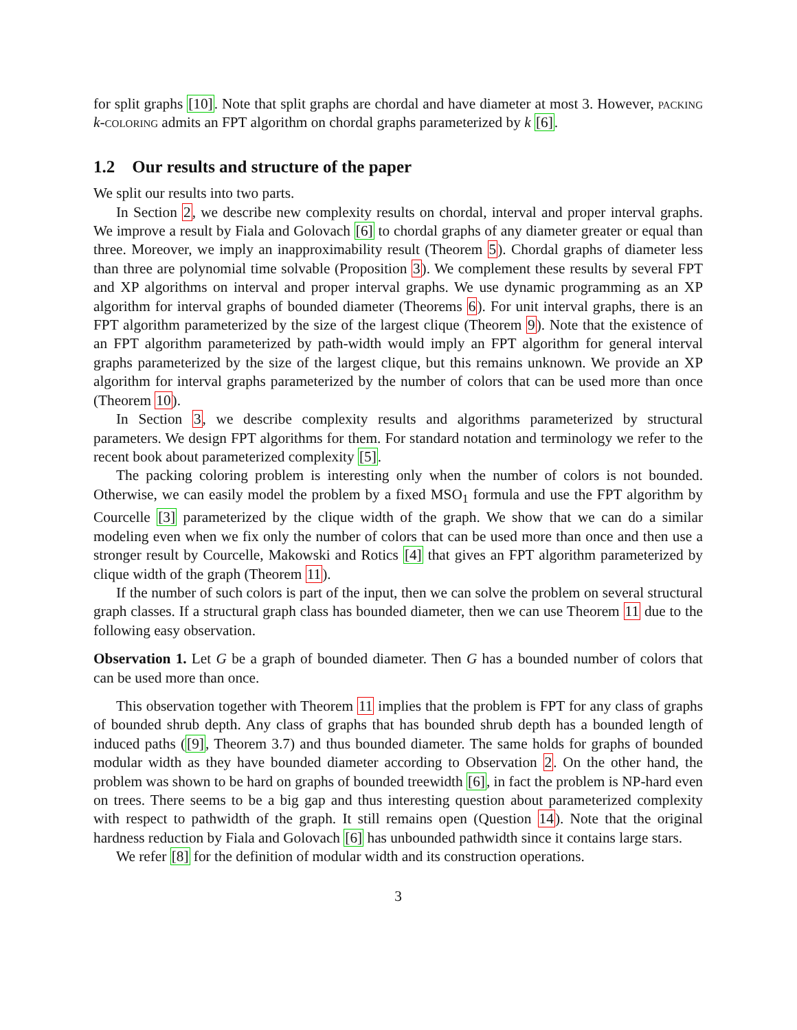for split graphs [10]. Note that split graphs are chordal and have diameter at most 3. However, packing k-coloring admits an FPT algorithm on chordal graphs parameterized by k [6].
1.2 Our results and structure of the paper
We split our results into two parts.
In Section 2, we describe new complexity results on chordal, interval and proper interval graphs. We improve a result by Fiala and Golovach [6] to chordal graphs of any diameter greater or equal than three. Moreover, we imply an inapproximability result (Theorem 5). Chordal graphs of diameter less than three are polynomial time solvable (Proposition 3). We complement these results by several FPT and XP algorithms on interval and proper interval graphs. We use dynamic programming as an XP algorithm for interval graphs of bounded diameter (Theorems 6). For unit interval graphs, there is an FPT algorithm parameterized by the size of the largest clique (Theorem 9). Note that the existence of an FPT algorithm parameterized by path-width would imply an FPT algorithm for general interval graphs parameterized by the size of the largest clique, but this remains unknown. We provide an XP algorithm for interval graphs parameterized by the number of colors that can be used more than once (Theorem 10).
In Section 3, we describe complexity results and algorithms parameterized by structural parameters. We design FPT algorithms for them. For standard notation and terminology we refer to the recent book about parameterized complexity [5].
The packing coloring problem is interesting only when the number of colors is not bounded. Otherwise, we can easily model the problem by a fixed MSO<sub>1</sub> formula and use the FPT algorithm by Courcelle [3] parameterized by the clique width of the graph. We show that we can do a similar modeling even when we fix only the number of colors that can be used more than once and then use a stronger result by Courcelle, Makowski and Rotics [4] that gives an FPT algorithm parameterized by clique width of the graph (Theorem 11).
If the number of such colors is part of the input, then we can solve the problem on several structural graph classes. If a structural graph class has bounded diameter, then we can use Theorem 11 due to the following easy observation.
Observation 1. Let G be a graph of bounded diameter. Then G has a bounded number of colors that can be used more than once.
This observation together with Theorem 11 implies that the problem is FPT for any class of graphs of bounded shrub depth. Any class of graphs that has bounded shrub depth has a bounded length of induced paths ([9], Theorem 3.7) and thus bounded diameter. The same holds for graphs of bounded modular width as they have bounded diameter according to Observation 2. On the other hand, the problem was shown to be hard on graphs of bounded treewidth [6], in fact the problem is NP-hard even on trees. There seems to be a big gap and thus interesting question about parameterized complexity with respect to pathwidth of the graph. It still remains open (Question 14). Note that the original hardness reduction by Fiala and Golovach [6] has unbounded pathwidth since it contains large stars.
We refer [8] for the definition of modular width and its construction operations.
3